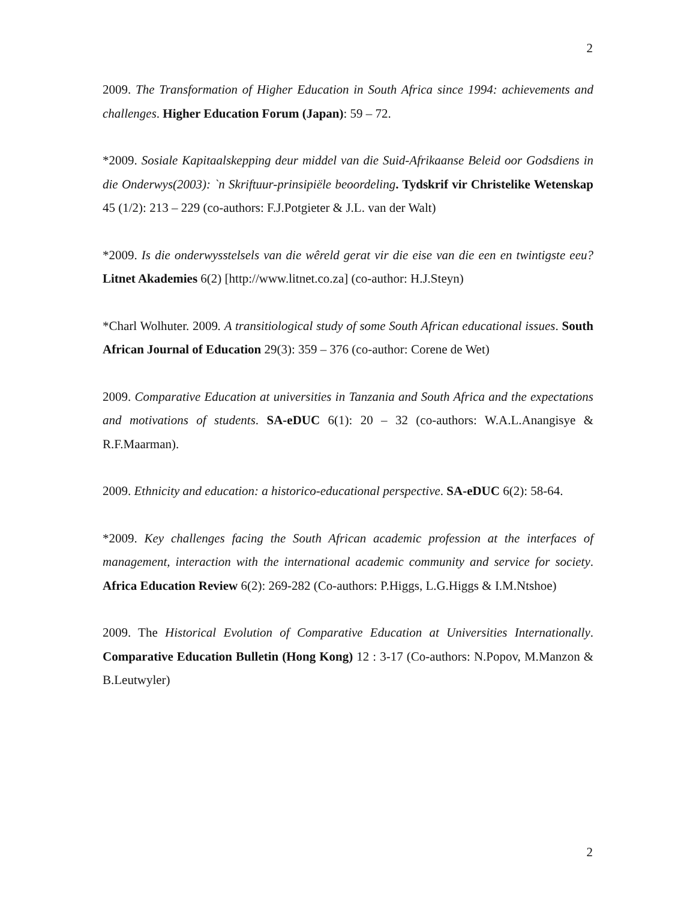2
2009. The Transformation of Higher Education in South Africa since 1994: achievements and challenges. Higher Education Forum (Japan): 59 – 72.
*2009. Sosiale Kapitaalskepping deur middel van die Suid-Afrikaanse Beleid oor Godsdiens in die Onderwys(2003): `n Skriftuur-prinsipiële beoordeling. Tydskrif vir Christelike Wetenskap 45 (1/2): 213 – 229 (co-authors: F.J.Potgieter & J.L. van der Walt)
*2009. Is die onderwysstelsels van die wêreld gerat vir die eise van die een en twintigste eeu? Litnet Akademies 6(2) [http://www.litnet.co.za] (co-author: H.J.Steyn)
*Charl Wolhuter. 2009. A transitiological study of some South African educational issues. South African Journal of Education 29(3): 359 – 376 (co-author: Corene de Wet)
2009. Comparative Education at universities in Tanzania and South Africa and the expectations and motivations of students. SA-eDUC 6(1): 20 – 32 (co-authors: W.A.L.Anangisye & R.F.Maarman).
2009. Ethnicity and education: a historico-educational perspective. SA-eDUC 6(2): 58-64.
*2009. Key challenges facing the South African academic profession at the interfaces of management, interaction with the international academic community and service for society. Africa Education Review 6(2): 269-282 (Co-authors: P.Higgs, L.G.Higgs & I.M.Ntshoe)
2009. The Historical Evolution of Comparative Education at Universities Internationally. Comparative Education Bulletin (Hong Kong) 12 : 3-17 (Co-authors: N.Popov, M.Manzon & B.Leutwyler)
2